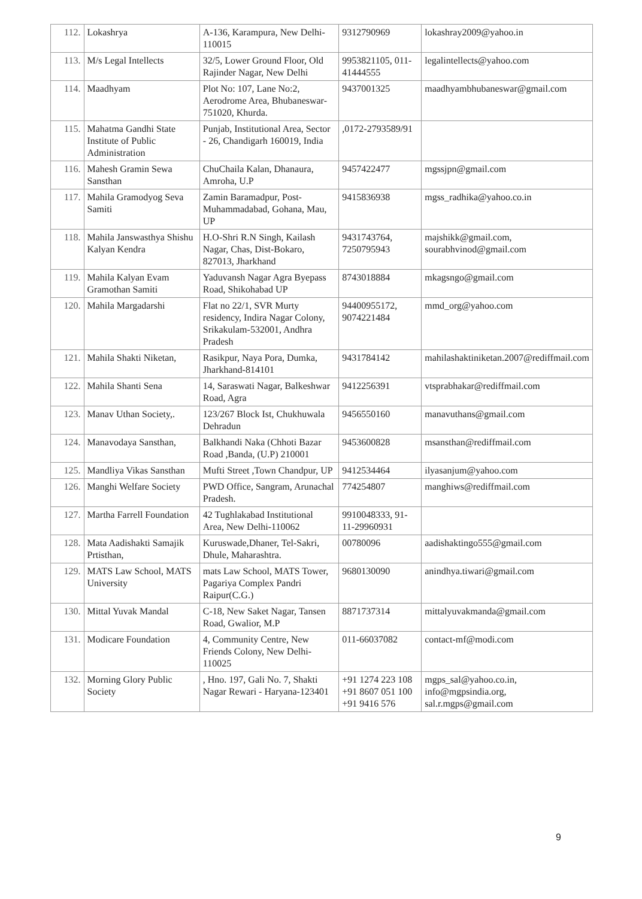| 112. | Lokashrya | A-136, Karampura, New Delhi-110015 | 9312790969 | lokashray2009@yahoo.in |
| 113. | M/s Legal Intellects | 32/5, Lower Ground Floor, Old Rajinder Nagar, New Delhi | 9953821105, 011-41444555 | legalintellects@yahoo.com |
| 114. | Maadhyam | Plot No: 107, Lane No:2, Aerodrome Area, Bhubaneswar-751020, Khurda. | 9437001325 | maadhyambhubaneswar@gmail.com |
| 115. | Mahatma Gandhi State Institute of Public Administration | Punjab, Institutional Area, Sector - 26, Chandigarh 160019, India | ,0172-2793589/91 | |
| 116. | Mahesh Gramin Sewa Sansthan | ChuChaila Kalan, Dhanaura, Amroha, U.P | 9457422477 | mgssjpn@gmail.com |
| 117. | Mahila Gramodyog Seva Samiti | Zamin Baramadpur, Post-Muhammadabad, Gohana, Mau, UP | 9415836938 | mgss_radhika@yahoo.co.in |
| 118. | Mahila Janswasthya Shishu Kalyan Kendra | H.O-Shri R.N Singh, Kailash Nagar, Chas, Dist-Bokaro, 827013, Jharkhand | 9431743764, 7250795943 | majshikk@gmail.com, sourabhvinod@gmail.com |
| 119. | Mahila Kalyan Evam Gramothan Samiti | Yaduvansh Nagar Agra Byepass Road, Shikohabad UP | 8743018884 | mkagsngo@gmail.com |
| 120. | Mahila Margadarshi | Flat no 22/1, SVR Murty residency, Indira Nagar Colony, Srikakulam-532001, Andhra Pradesh | 94400955172, 9074221484 | mmd_org@yahoo.com |
| 121. | Mahila Shakti Niketan, | Rasikpur, Naya Pora, Dumka, Jharkhand-814101 | 9431784142 | mahilashaktiniketan.2007@rediffmail.com |
| 122. | Mahila Shanti Sena | 14, Saraswati Nagar, Balkeshwar Road, Agra | 9412256391 | vtsprabhakar@rediffmail.com |
| 123. | Manav Uthan Society,. | 123/267 Block Ist, Chukhuwala Dehradun | 9456550160 | manavuthans@gmail.com |
| 124. | Manavodaya Sansthan, | Balkhandi Naka (Chhoti Bazar Road ,Banda, (U.P) 210001 | 9453600828 | msansthan@rediffmail.com |
| 125. | Mandliya Vikas Sansthan | Mufti Street ,Town Chandpur, UP | 9412534464 | ilyasanjum@yahoo.com |
| 126. | Manghi Welfare Society | PWD Office, Sangram, Arunachal Pradesh. | 774254807 | manghiws@rediffmail.com |
| 127. | Martha Farrell Foundation | 42 Tughlakabad Institutional Area, New Delhi-110062 | 9910048333, 91-11-29960931 | |
| 128. | Mata Aadishakti Samajik Prtisthan, | Kuruswade,Dhaner, Tel-Sakri, Dhule, Maharashtra. | 00780096 | aadishaktingo555@gmail.com |
| 129. | MATS Law School, MATS University | mats Law School, MATS Tower, Pagariya Complex Pandri Raipur(C.G.) | 9680130090 | anindhya.tiwari@gmail.com |
| 130. | Mittal Yuvak Mandal | C-18, New Saket Nagar, Tansen Road, Gwalior, M.P | 8871737314 | mittalyuvakmanda@gmail.com |
| 131. | Modicare Foundation | 4, Community Centre, New Friends Colony, New Delhi-110025 | 011-66037082 | contact-mf@modi.com |
| 132. | Morning Glory Public Society | , Hno. 197, Gali No. 7, Shakti Nagar Rewari - Haryana-123401 | +91 1274 223 108 +91 8607 051 100 +91 9416 576 | mgps_sal@yahoo.co.in, info@mgpsindia.org, sal.r.mgps@gmail.com |
9